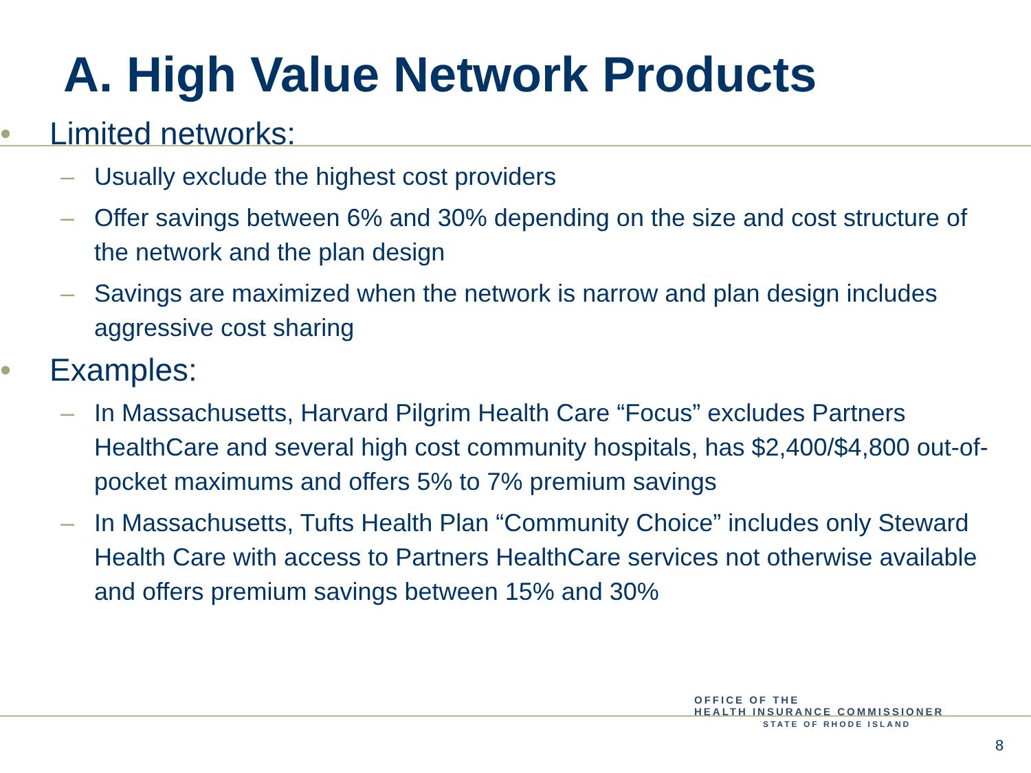A. High Value Network Products
• Limited networks:
– Usually exclude the highest cost providers
– Offer savings between 6% and 30% depending on the size and cost structure of the network and the plan design
– Savings are maximized when the network is narrow and plan design includes aggressive cost sharing
• Examples:
– In Massachusetts, Harvard Pilgrim Health Care “Focus” excludes Partners HealthCare and several high cost community hospitals, has $2,400/$4,800 out-of-pocket maximums and offers 5% to 7% premium savings
– In Massachusetts, Tufts Health Plan “Community Choice” includes only Steward Health Care with access to Partners HealthCare services not otherwise available and offers premium savings between 15% and 30%
OFFICE OF THE
HEALTH INSURANCE COMMISSIONER
STATE OF RHODE ISLAND
8